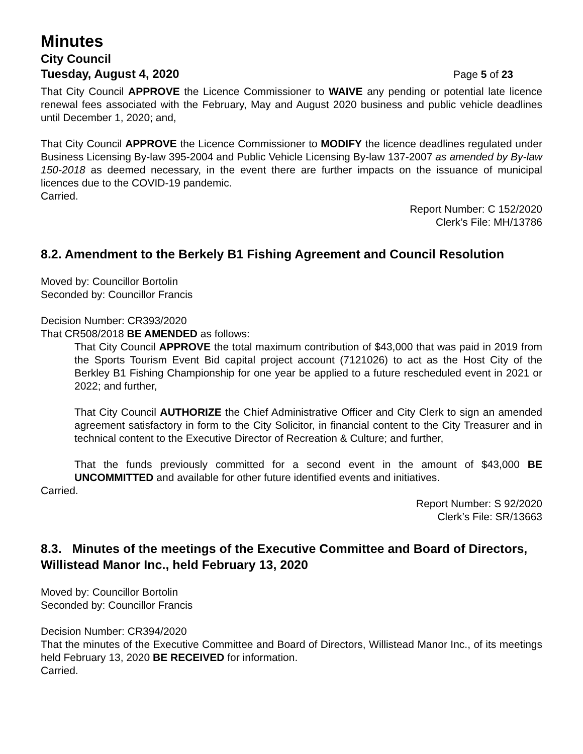Minutes
City Council
Tuesday, August 4, 2020 Page 5 of 23
That City Council APPROVE the Licence Commissioner to WAIVE any pending or potential late licence renewal fees associated with the February, May and August 2020 business and public vehicle deadlines until December 1, 2020; and,
That City Council APPROVE the Licence Commissioner to MODIFY the licence deadlines regulated under Business Licensing By-law 395-2004 and Public Vehicle Licensing By-law 137-2007 as amended by By-law 150-2018 as deemed necessary, in the event there are further impacts on the issuance of municipal licences due to the COVID-19 pandemic.
Carried.
Report Number: C 152/2020
Clerk’s File: MH/13786
8.2. Amendment to the Berkely B1 Fishing Agreement and Council Resolution
Moved by: Councillor Bortolin
Seconded by: Councillor Francis
Decision Number: CR393/2020
That CR508/2018 BE AMENDED as follows:
That City Council APPROVE the total maximum contribution of $43,000 that was paid in 2019 from the Sports Tourism Event Bid capital project account (7121026) to act as the Host City of the Berkley B1 Fishing Championship for one year be applied to a future rescheduled event in 2021 or 2022; and further,
That City Council AUTHORIZE the Chief Administrative Officer and City Clerk to sign an amended agreement satisfactory in form to the City Solicitor, in financial content to the City Treasurer and in technical content to the Executive Director of Recreation & Culture; and further,
That the funds previously committed for a second event in the amount of $43,000 BE UNCOMMITTED and available for other future identified events and initiatives.
Carried.
Report Number: S 92/2020
Clerk’s File: SR/13663
8.3. Minutes of the meetings of the Executive Committee and Board of Directors, Willistead Manor Inc., held February 13, 2020
Moved by: Councillor Bortolin
Seconded by: Councillor Francis
Decision Number: CR394/2020
That the minutes of the Executive Committee and Board of Directors, Willistead Manor Inc., of its meetings held February 13, 2020 BE RECEIVED for information.
Carried.